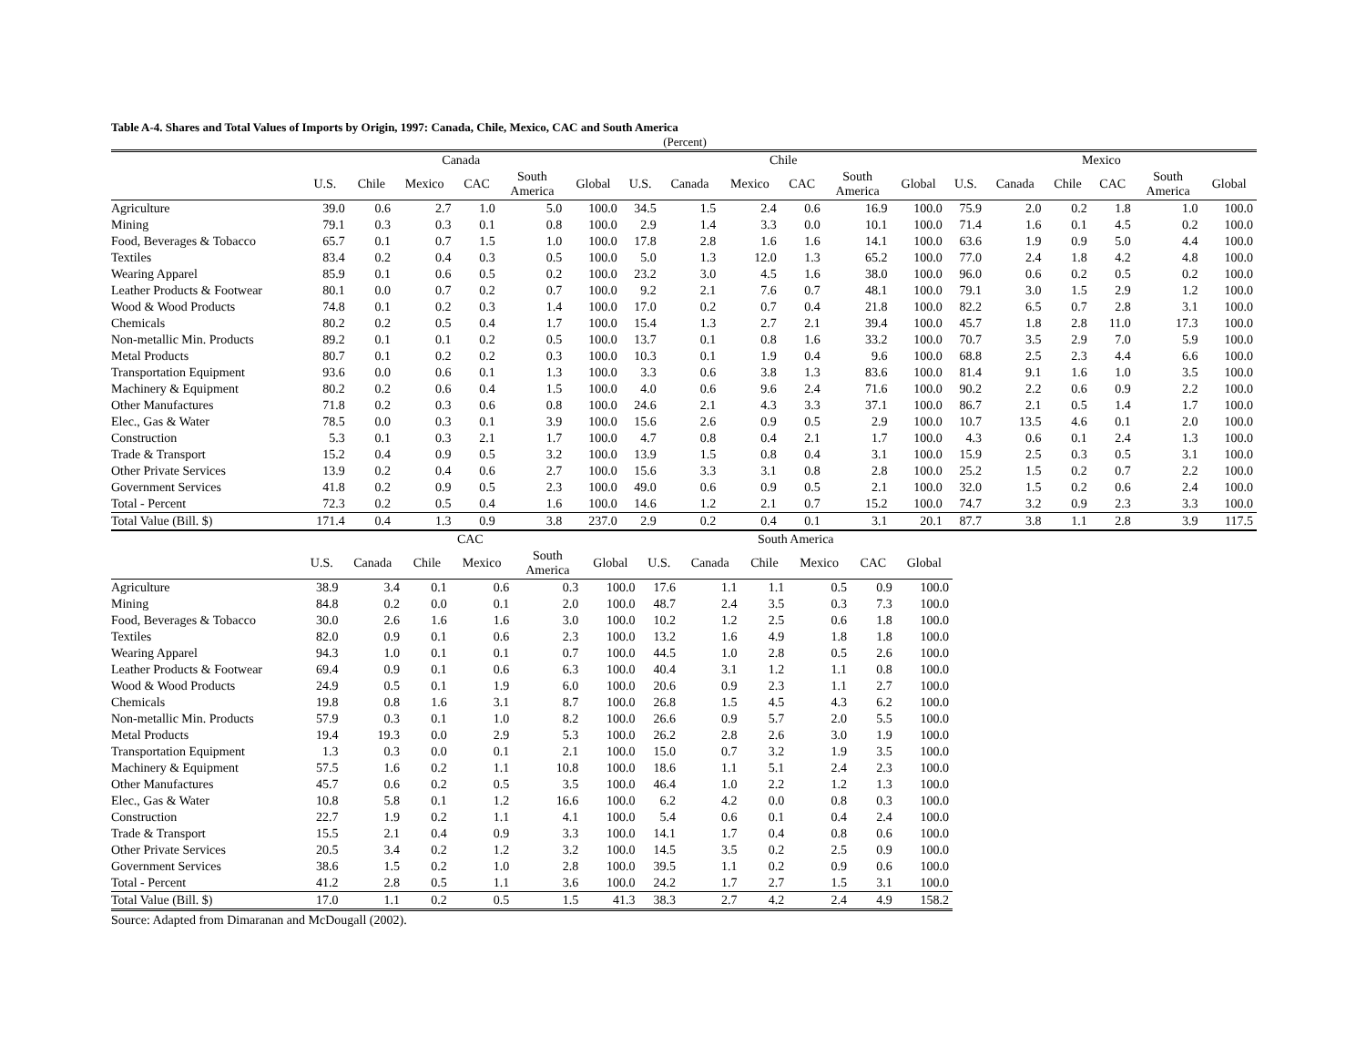Table A-4. Shares and Total Values of Imports by Origin, 1997: Canada, Chile, Mexico, CAC and South America
(Percent)
| | Canada | | | | | | Chile | | | | | | Mexico | | | | | |
| --- | --- | --- | --- | --- | --- | --- | --- | --- | --- | --- | --- | --- | --- | --- | --- | --- | --- | --- |
| | U.S. | Chile | Mexico | CAC | South America | Global | U.S. | Canada | Mexico | CAC | South America | Global | U.S. | Canada | Chile | CAC | South America | Global |
| Agriculture | 39.0 | 0.6 | 2.7 | 1.0 | 5.0 | 100.0 | 34.5 | 1.5 | 2.4 | 0.6 | 16.9 | 100.0 | 75.9 | 2.0 | 0.2 | 1.8 | 1.0 | 100.0 |
| Mining | 79.1 | 0.3 | 0.3 | 0.1 | 0.8 | 100.0 | 2.9 | 1.4 | 3.3 | 0.0 | 10.1 | 100.0 | 71.4 | 1.6 | 0.1 | 4.5 | 0.2 | 100.0 |
| Food, Beverages & Tobacco | 65.7 | 0.1 | 0.7 | 1.5 | 1.0 | 100.0 | 17.8 | 2.8 | 1.6 | 1.6 | 14.1 | 100.0 | 63.6 | 1.9 | 0.9 | 5.0 | 4.4 | 100.0 |
| Textiles | 83.4 | 0.2 | 0.4 | 0.3 | 0.5 | 100.0 | 5.0 | 1.3 | 12.0 | 1.3 | 65.2 | 100.0 | 77.0 | 2.4 | 1.8 | 4.2 | 4.8 | 100.0 |
| Wearing Apparel | 85.9 | 0.1 | 0.6 | 0.5 | 0.2 | 100.0 | 23.2 | 3.0 | 4.5 | 1.6 | 38.0 | 100.0 | 96.0 | 0.6 | 0.2 | 0.5 | 0.2 | 100.0 |
| Leather Products & Footwear | 80.1 | 0.0 | 0.7 | 0.2 | 0.7 | 100.0 | 9.2 | 2.1 | 7.6 | 0.7 | 48.1 | 100.0 | 79.1 | 3.0 | 1.5 | 2.9 | 1.2 | 100.0 |
| Wood & Wood Products | 74.8 | 0.1 | 0.2 | 0.3 | 1.4 | 100.0 | 17.0 | 0.2 | 0.7 | 0.4 | 21.8 | 100.0 | 82.2 | 6.5 | 0.7 | 2.8 | 3.1 | 100.0 |
| Chemicals | 80.2 | 0.2 | 0.5 | 0.4 | 1.7 | 100.0 | 15.4 | 1.3 | 2.7 | 2.1 | 39.4 | 100.0 | 45.7 | 1.8 | 2.8 | 11.0 | 17.3 | 100.0 |
| Non-metallic Min. Products | 89.2 | 0.1 | 0.1 | 0.2 | 0.5 | 100.0 | 13.7 | 0.1 | 0.8 | 1.6 | 33.2 | 100.0 | 70.7 | 3.5 | 2.9 | 7.0 | 5.9 | 100.0 |
| Metal Products | 80.7 | 0.1 | 0.2 | 0.2 | 0.3 | 100.0 | 10.3 | 0.1 | 1.9 | 0.4 | 9.6 | 100.0 | 68.8 | 2.5 | 2.3 | 4.4 | 6.6 | 100.0 |
| Transportation Equipment | 93.6 | 0.0 | 0.6 | 0.1 | 1.3 | 100.0 | 3.3 | 0.6 | 3.8 | 1.3 | 83.6 | 100.0 | 81.4 | 9.1 | 1.6 | 1.0 | 3.5 | 100.0 |
| Machinery & Equipment | 80.2 | 0.2 | 0.6 | 0.4 | 1.5 | 100.0 | 4.0 | 0.6 | 9.6 | 2.4 | 71.6 | 100.0 | 90.2 | 2.2 | 0.6 | 0.9 | 2.2 | 100.0 |
| Other Manufactures | 71.8 | 0.2 | 0.3 | 0.6 | 0.8 | 100.0 | 24.6 | 2.1 | 4.3 | 3.3 | 37.1 | 100.0 | 86.7 | 2.1 | 0.5 | 1.4 | 1.7 | 100.0 |
| Elec., Gas & Water | 78.5 | 0.0 | 0.3 | 0.1 | 3.9 | 100.0 | 15.6 | 2.6 | 0.9 | 0.5 | 2.9 | 100.0 | 10.7 | 13.5 | 4.6 | 0.1 | 2.0 | 100.0 |
| Construction | 5.3 | 0.1 | 0.3 | 2.1 | 1.7 | 100.0 | 4.7 | 0.8 | 0.4 | 2.1 | 1.7 | 100.0 | 4.3 | 0.6 | 0.1 | 2.4 | 1.3 | 100.0 |
| Trade & Transport | 15.2 | 0.4 | 0.9 | 0.5 | 3.2 | 100.0 | 13.9 | 1.5 | 0.8 | 0.4 | 3.1 | 100.0 | 15.9 | 2.5 | 0.3 | 0.5 | 3.1 | 100.0 |
| Other Private Services | 13.9 | 0.2 | 0.4 | 0.6 | 2.7 | 100.0 | 15.6 | 3.3 | 3.1 | 0.8 | 2.8 | 100.0 | 25.2 | 1.5 | 0.2 | 0.7 | 2.2 | 100.0 |
| Government Services | 41.8 | 0.2 | 0.9 | 0.5 | 2.3 | 100.0 | 49.0 | 0.6 | 0.9 | 0.5 | 2.1 | 100.0 | 32.0 | 1.5 | 0.2 | 0.6 | 2.4 | 100.0 |
| Total - Percent | 72.3 | 0.2 | 0.5 | 0.4 | 1.6 | 100.0 | 14.6 | 1.2 | 2.1 | 0.7 | 15.2 | 100.0 | 74.7 | 3.2 | 0.9 | 2.3 | 3.3 | 100.0 |
| Total Value (Bill. $) | 171.4 | 0.4 | 1.3 | 0.9 | 3.8 | 237.0 | 2.9 | 0.2 | 0.4 | 0.1 | 3.1 | 20.1 | 87.7 | 3.8 | 1.1 | 2.8 | 3.9 | 117.5 |
| | CAC | | | | | | South America | | | | | |
| --- | --- | --- | --- | --- | --- | --- | --- | --- | --- | --- | --- | --- |
| | U.S. | Canada | Chile | Mexico | South America | Global | U.S. | Canada | Chile | Mexico | CAC | Global |
| Agriculture | 38.9 | 3.4 | 0.1 | 0.6 | 0.3 | 100.0 | 17.6 | 1.1 | 1.1 | 0.5 | 0.9 | 100.0 |
| Mining | 84.8 | 0.2 | 0.0 | 0.1 | 2.0 | 100.0 | 48.7 | 2.4 | 3.5 | 0.3 | 7.3 | 100.0 |
| Food, Beverages & Tobacco | 30.0 | 2.6 | 1.6 | 1.6 | 3.0 | 100.0 | 10.2 | 1.2 | 2.5 | 0.6 | 1.8 | 100.0 |
| Textiles | 82.0 | 0.9 | 0.1 | 0.6 | 2.3 | 100.0 | 13.2 | 1.6 | 4.9 | 1.8 | 1.8 | 100.0 |
| Wearing Apparel | 94.3 | 1.0 | 0.1 | 0.1 | 0.7 | 100.0 | 44.5 | 1.0 | 2.8 | 0.5 | 2.6 | 100.0 |
| Leather Products & Footwear | 69.4 | 0.9 | 0.1 | 0.6 | 6.3 | 100.0 | 40.4 | 3.1 | 1.2 | 1.1 | 0.8 | 100.0 |
| Wood & Wood Products | 24.9 | 0.5 | 0.1 | 1.9 | 6.0 | 100.0 | 20.6 | 0.9 | 2.3 | 1.1 | 2.7 | 100.0 |
| Chemicals | 19.8 | 0.8 | 1.6 | 3.1 | 8.7 | 100.0 | 26.8 | 1.5 | 4.5 | 4.3 | 6.2 | 100.0 |
| Non-metallic Min. Products | 57.9 | 0.3 | 0.1 | 1.0 | 8.2 | 100.0 | 26.6 | 0.9 | 5.7 | 2.0 | 5.5 | 100.0 |
| Metal Products | 19.4 | 19.3 | 0.0 | 2.9 | 5.3 | 100.0 | 26.2 | 2.8 | 2.6 | 3.0 | 1.9 | 100.0 |
| Transportation Equipment | 1.3 | 0.3 | 0.0 | 0.1 | 2.1 | 100.0 | 15.0 | 0.7 | 3.2 | 1.9 | 3.5 | 100.0 |
| Machinery & Equipment | 57.5 | 1.6 | 0.2 | 1.1 | 10.8 | 100.0 | 18.6 | 1.1 | 5.1 | 2.4 | 2.3 | 100.0 |
| Other Manufactures | 45.7 | 0.6 | 0.2 | 0.5 | 3.5 | 100.0 | 46.4 | 1.0 | 2.2 | 1.2 | 1.3 | 100.0 |
| Elec., Gas & Water | 10.8 | 5.8 | 0.1 | 1.2 | 16.6 | 100.0 | 6.2 | 4.2 | 0.0 | 0.8 | 0.3 | 100.0 |
| Construction | 22.7 | 1.9 | 0.2 | 1.1 | 4.1 | 100.0 | 5.4 | 0.6 | 0.1 | 0.4 | 2.4 | 100.0 |
| Trade & Transport | 15.5 | 2.1 | 0.4 | 0.9 | 3.3 | 100.0 | 14.1 | 1.7 | 0.4 | 0.8 | 0.6 | 100.0 |
| Other Private Services | 20.5 | 3.4 | 0.2 | 1.2 | 3.2 | 100.0 | 14.5 | 3.5 | 0.2 | 2.5 | 0.9 | 100.0 |
| Government Services | 38.6 | 1.5 | 0.2 | 1.0 | 2.8 | 100.0 | 39.5 | 1.1 | 0.2 | 0.9 | 0.6 | 100.0 |
| Total - Percent | 41.2 | 2.8 | 0.5 | 1.1 | 3.6 | 100.0 | 24.2 | 1.7 | 2.7 | 1.5 | 3.1 | 100.0 |
| Total Value (Bill. $) | 17.0 | 1.1 | 0.2 | 0.5 | 1.5 | 41.3 | 38.3 | 2.7 | 4.2 | 2.4 | 4.9 | 158.2 |
Source: Adapted from Dimaranan and McDougall (2002).